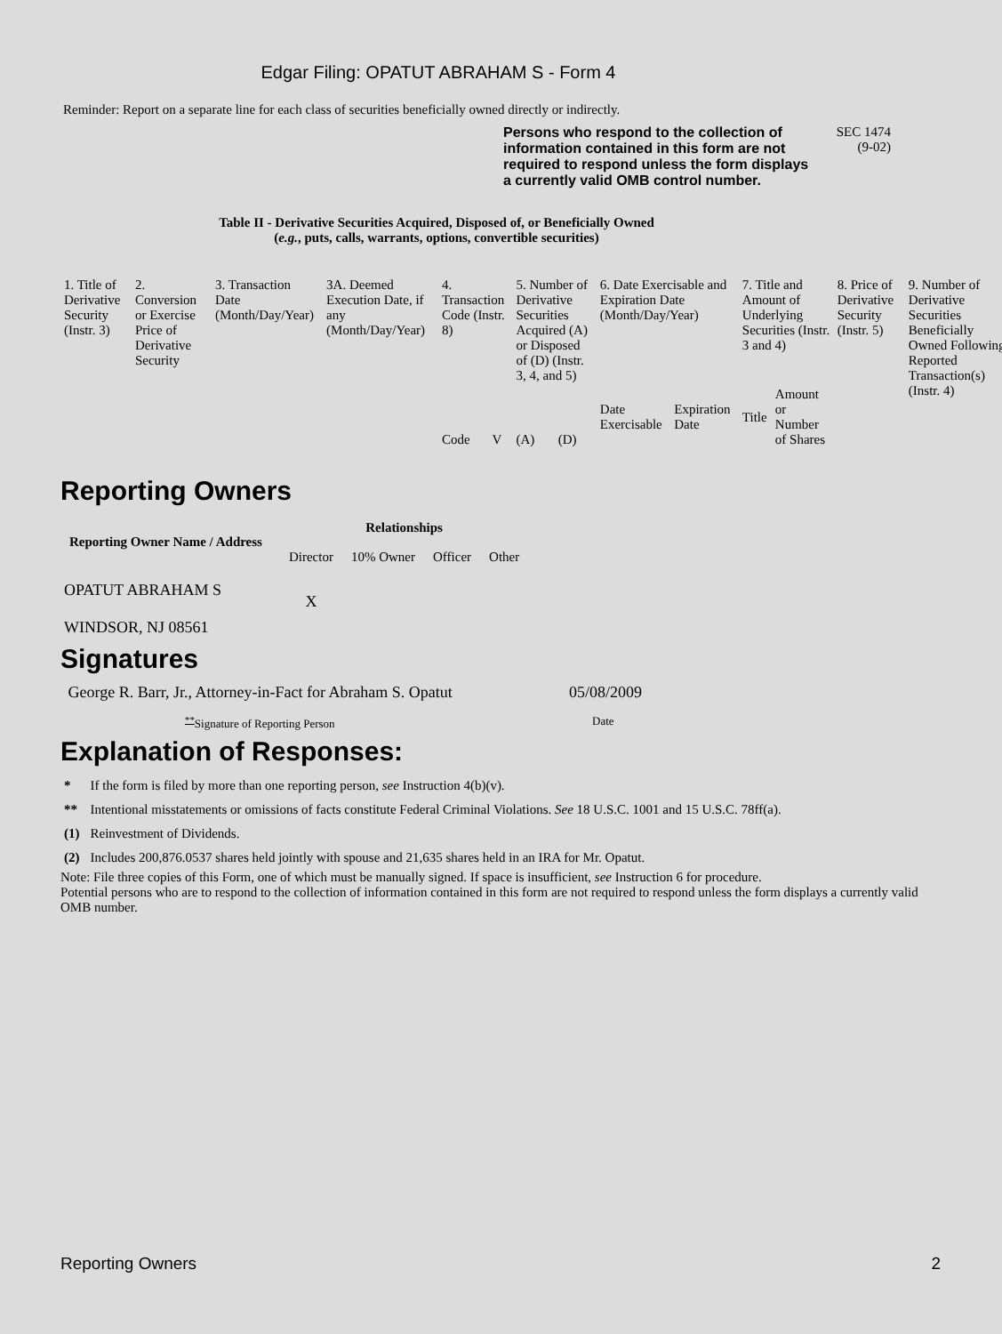Edgar Filing: OPATUT ABRAHAM S - Form 4
Reminder: Report on a separate line for each class of securities beneficially owned directly or indirectly.
Persons who respond to the collection of information contained in this form are not required to respond unless the form displays a currently valid OMB control number.
SEC 1474
(9-02)
Table II - Derivative Securities Acquired, Disposed of, or Beneficially Owned
(e.g., puts, calls, warrants, options, convertible securities)
| 1. Title of Derivative Security (Instr. 3) | 2. Conversion or Exercise Price of Derivative Security | 3. Transaction Date (Month/Day/Year) | 3A. Deemed Execution Date, if any (Month/Day/Year) | 4. Transaction Code (Instr. 8) | | 5. Number of Derivative Securities Acquired (A) or Disposed of (D) (Instr. 3, 4, and 5) | | 6. Date Exercisable and Expiration Date (Month/Day/Year) | | 7. Title and Amount of Underlying Securities (Instr. 3 and 4) | | 8. Price of Derivative Security (Instr. 5) | 9. Number of Derivative Securities Beneficially Owned Following Reported Transaction(s) (Instr. 4) |
| | | | | Code | V | (A) | (D) | Date Exercisable | Expiration Date | Title | Amount or Number of Shares | | |
Reporting Owners
| Reporting Owner Name / Address | Relationships | | | |
| --- | --- | --- | --- | --- |
| | Director | 10% Owner | Officer | Other |
| OPATUT ABRAHAM S WINDSOR, NJ 08561 | X | | | |
Signatures
| George R. Barr, Jr., Attorney-in-Fact for Abraham S. Opatut | 05/08/2009 |
| <sup>**</sup> Signature of Reporting Person | Date |
Explanation of Responses:
| * | If the form is filed by more than one reporting person, see Instruction 4(b)(v). |
| ** | Intentional misstatements or omissions of facts constitute Federal Criminal Violations. See 18 U.S.C. 1001 and 15 U.S.C. 78ff(a). |
| (1) | Reinvestment of Dividends. |
| (2) | Includes 200,876.0537 shares held jointly with spouse and 21,635 shares held in an IRA for Mr. Opatut. |
Note: File three copies of this Form, one of which must be manually signed. If space is insufficient, see Instruction 6 for procedure.
Potential persons who are to respond to the collection of information contained in this form are not required to respond unless the form displays a currently valid OMB number.
Reporting Owners 2